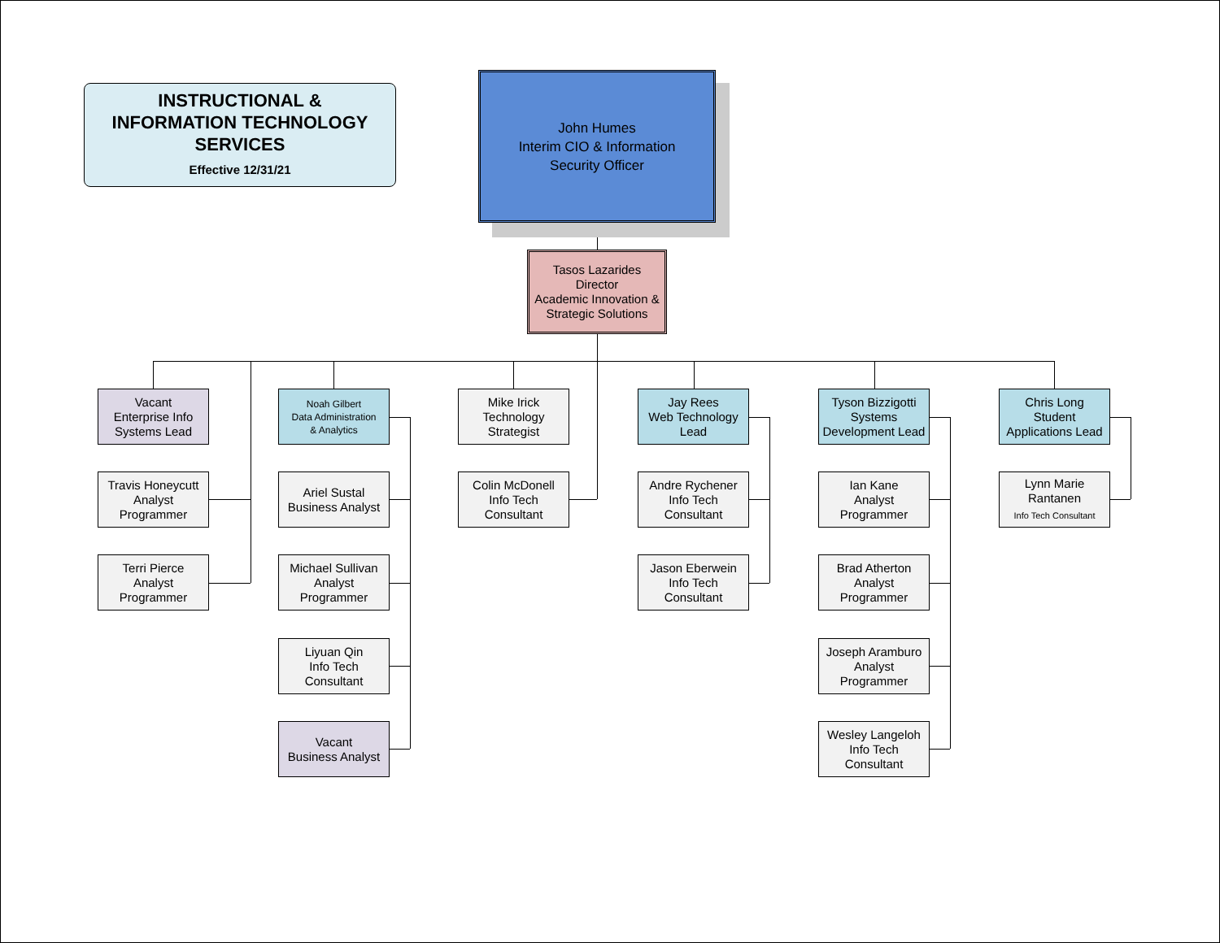INSTRUCTIONAL &
INFORMATION TECHNOLOGY
SERVICES
Effective 12/31/21
John Humes
Interim CIO & Information
Security Officer
Tasos Lazarides
Director
Academic Innovation &
Strategic Solutions
Vacant
Enterprise Info
Systems Lead
Travis Honeycutt
Analyst
Programmer
Terri Pierce
Analyst
Programmer
Noah Gilbert
Data Administration
& Analytics
Ariel Sustal
Business Analyst
Michael Sullivan
Analyst
Programmer
Liyuan Qin
Info Tech
Consultant
Vacant
Business Analyst
Mike Irick
Technology
Strategist
Colin McDonell
Info Tech
Consultant
Jay Rees
Web Technology
Lead
Andre Rychener
Info Tech
Consultant
Jason Eberwein
Info Tech
Consultant
Tyson Bizzigotti
Systems
Development Lead
Ian Kane
Analyst
Programmer
Brad Atherton
Analyst
Programmer
Joseph Aramburo
Analyst
Programmer
Wesley Langeloh
Info Tech
Consultant
Chris Long
Student
Applications Lead
Lynn Marie
Rantanen
Info Tech Consultant